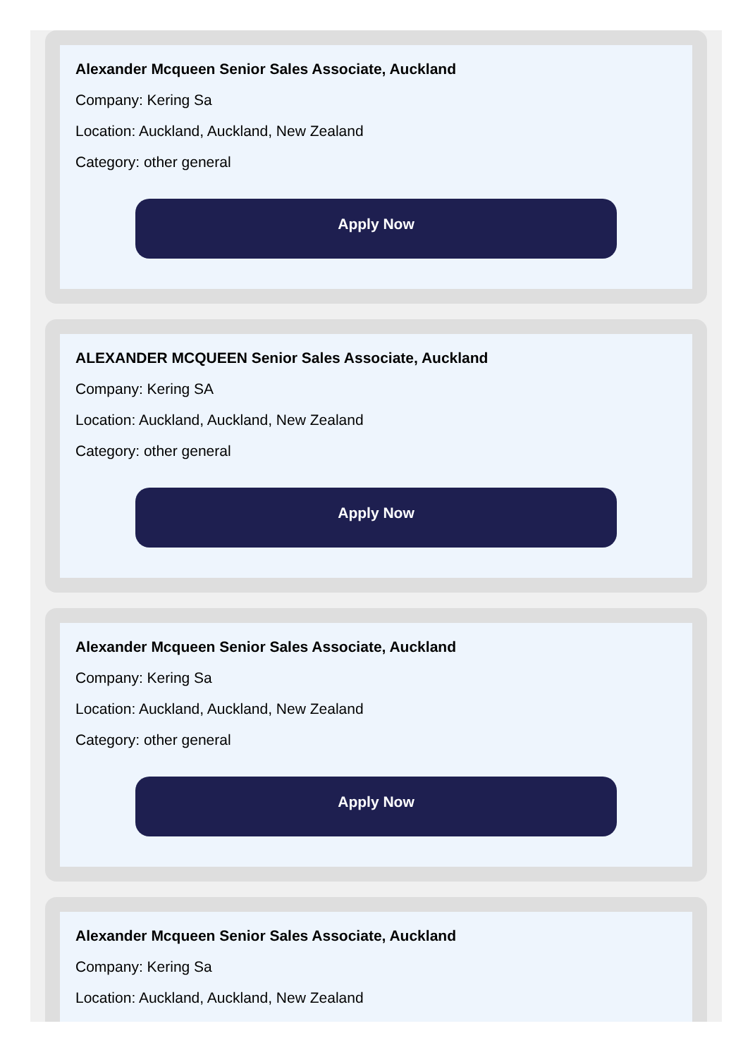Alexander Mcqueen Senior Sales Associate, Auckland
Company: Kering Sa
Location: Auckland, Auckland, New Zealand
Category: other general
Apply Now
ALEXANDER MCQUEEN Senior Sales Associate, Auckland
Company: Kering SA
Location: Auckland, Auckland, New Zealand
Category: other general
Apply Now
Alexander Mcqueen Senior Sales Associate, Auckland
Company: Kering Sa
Location: Auckland, Auckland, New Zealand
Category: other general
Apply Now
Alexander Mcqueen Senior Sales Associate, Auckland
Company: Kering Sa
Location: Auckland, Auckland, New Zealand